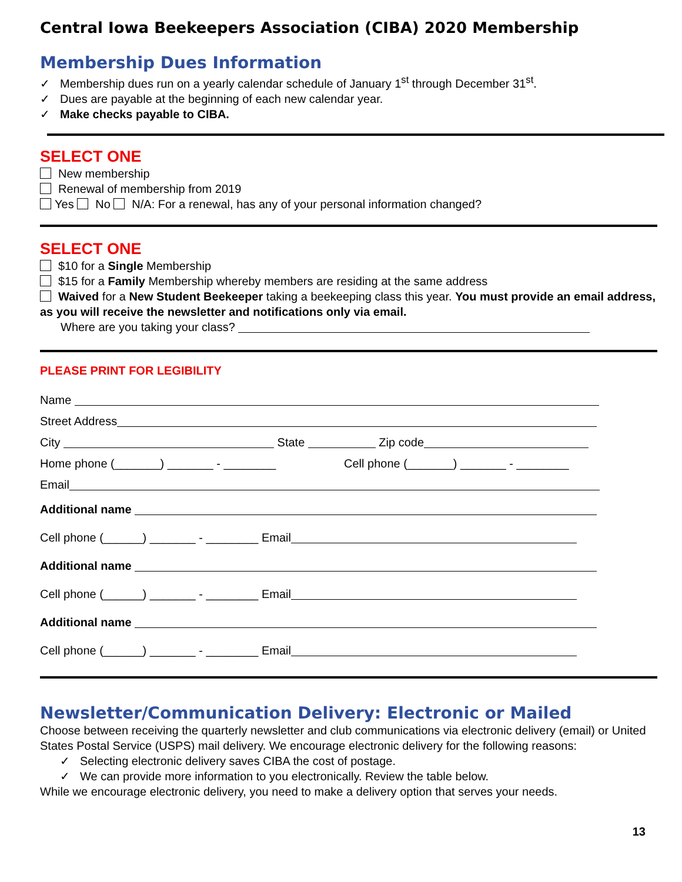Central Iowa Beekeepers Association (CIBA) 2020 Membership
Membership Dues Information
✓ Membership dues run on a yearly calendar schedule of January 1<sup>st</sup> through December 31<sup>st</sup>.
✓ Dues are payable at the beginning of each new calendar year.
✓ Make checks payable to CIBA.
SELECT ONE
New membership
Renewal of membership from 2019
Yes No N/A: For a renewal, has any of your personal information changed?
SELECT ONE
$10 for a Single Membership
$15 for a Family Membership whereby members are residing at the same address
Waived for a New Student Beekeeper taking a beekeeping class this year. You must provide an email address, as you will receive the newsletter and notifications only via email.
Where are you taking your class?
PLEASE PRINT FOR LEGIBILITY
Name
Street Address
City State Zip code
Home phone (_______) _______ - ________ Cell phone (_______) _______ - ________
Email
Additional name
Cell phone (______) _______ - ________ Email
Additional name
Cell phone (______) _______ - ________ Email
Additional name
Cell phone (______) _______ - ________ Email
Newsletter/Communication Delivery: Electronic or Mailed
Choose between receiving the quarterly newsletter and club communications via electronic delivery (email) or United States Postal Service (USPS) mail delivery. We encourage electronic delivery for the following reasons:
✓ Selecting electronic delivery saves CIBA the cost of postage.
✓ We can provide more information to you electronically. Review the table below.
While we encourage electronic delivery, you need to make a delivery option that serves your needs.
13